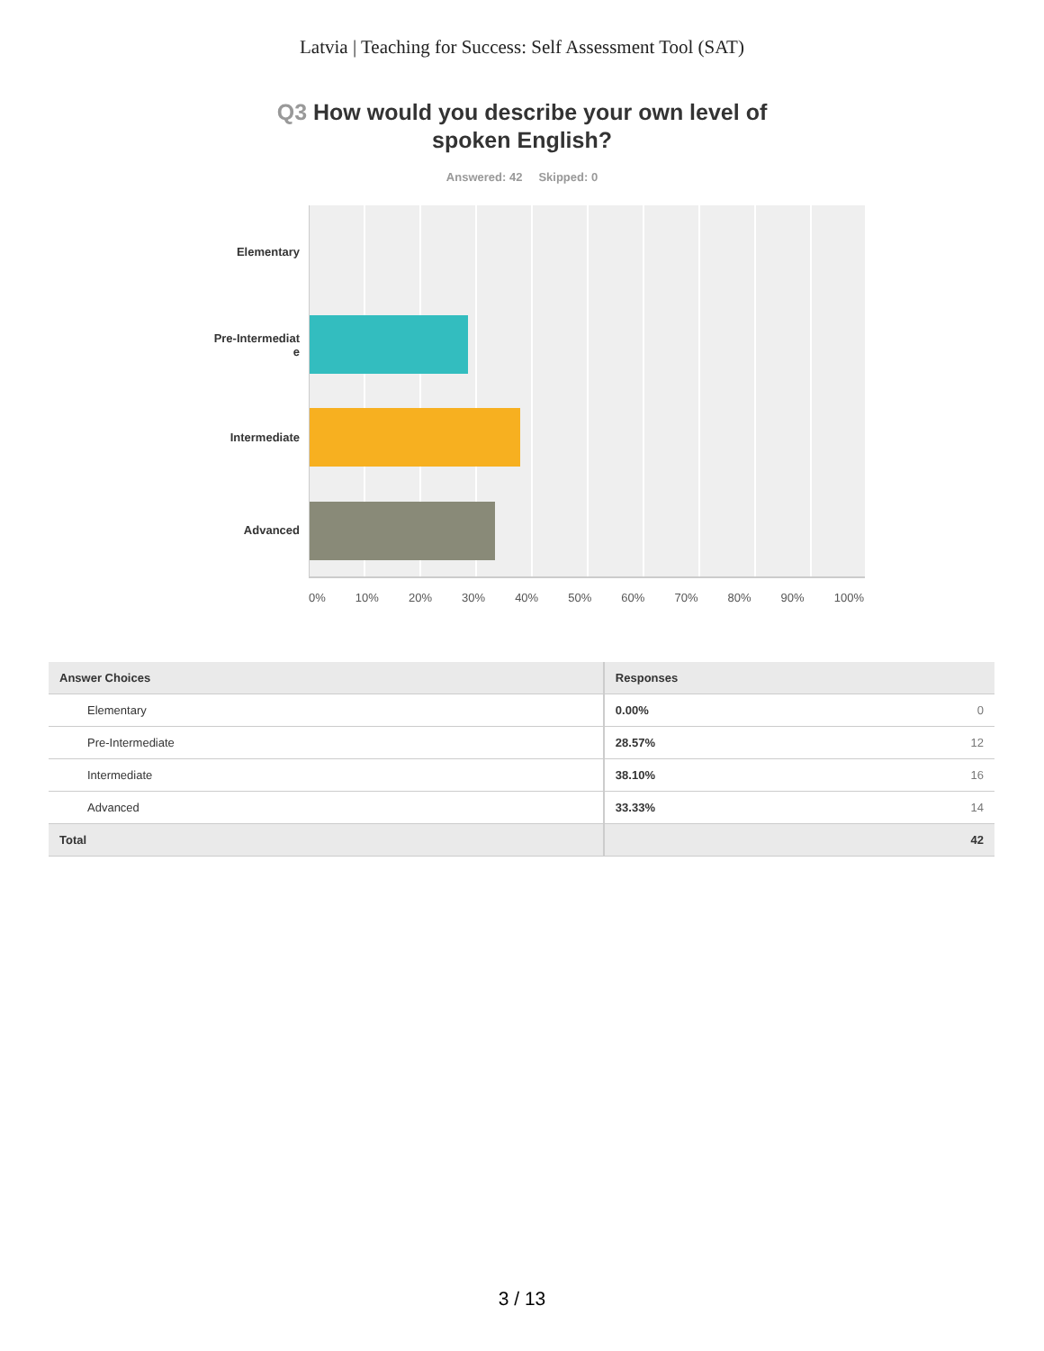Latvia | Teaching for Success: Self Assessment Tool (SAT)
Q3 How would you describe your own level of spoken English?
Answered: 42 Skipped: 0
Elementary
Pre-Intermediat
e
Intermediate
Advanced
0% 10% 20% 30% 40% 50% 60% 70% 80% 90% 100%
| Answer Choices | Responses | |
| --- | --- | --- |
| Elementary | 0.00% | 0 |
| Pre-Intermediate | 28.57% | 12 |
| Intermediate | 38.10% | 16 |
| Advanced | 33.33% | 14 |
| Total | | 42 |
3 / 13